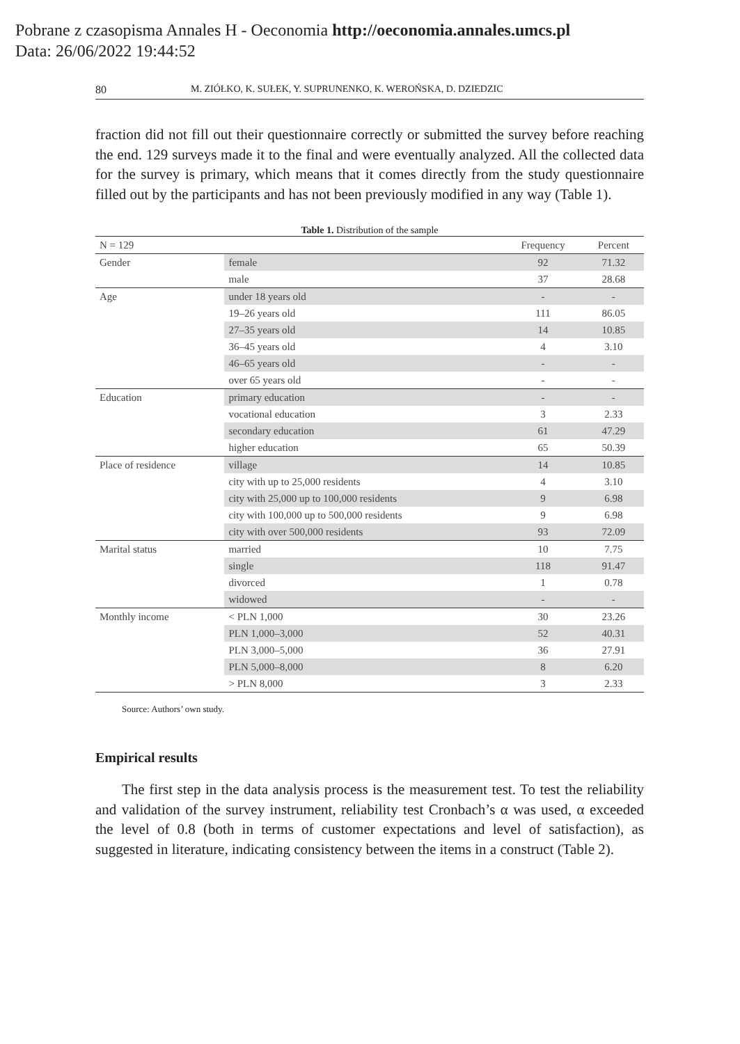Pobrane z czasopisma Annales H - Oeconomia http://oeconomia.annales.umcs.pl
Data: 26/06/2022 19:44:52
80 M. ZIÓŁKO, K. SUŁEK, Y. SUPRUNENKO, K. WEROŃSKA, D. DZIEDZIC
fraction did not fill out their questionnaire correctly or submitted the survey before reaching the end. 129 surveys made it to the final and were eventually analyzed. All the collected data for the survey is primary, which means that it comes directly from the study questionnaire filled out by the participants and has not been previously modified in any way (Table 1).
Table 1. Distribution of the sample
| N = 129 | | Frequency | Percent |
| --- | --- | --- | --- |
| Gender | female | 92 | 71.32 |
| | male | 37 | 28.68 |
| Age | under 18 years old | - | - |
| | 19–26 years old | 111 | 86.05 |
| | 27–35 years old | 14 | 10.85 |
| | 36–45 years old | 4 | 3.10 |
| | 46–65 years old | - | - |
| | over 65 years old | - | - |
| Education | primary education | - | - |
| | vocational education | 3 | 2.33 |
| | secondary education | 61 | 47.29 |
| | higher education | 65 | 50.39 |
| Place of residence | village | 14 | 10.85 |
| | city with up to 25,000 residents | 4 | 3.10 |
| | city with 25,000 up to 100,000 residents | 9 | 6.98 |
| | city with 100,000 up to 500,000 residents | 9 | 6.98 |
| | city with over 500,000 residents | 93 | 72.09 |
| Marital status | married | 10 | 7.75 |
| | single | 118 | 91.47 |
| | divorced | 1 | 0.78 |
| | widowed | - | - |
| Monthly income | < PLN 1,000 | 30 | 23.26 |
| | PLN 1,000–3,000 | 52 | 40.31 |
| | PLN 3,000–5,000 | 36 | 27.91 |
| | PLN 5,000–8,000 | 8 | 6.20 |
| | > PLN 8,000 | 3 | 2.33 |
Source: Authors’ own study.
Empirical results
The first step in the data analysis process is the measurement test. To test the reliability and validation of the survey instrument, reliability test Cronbach’s α was used, α exceeded the level of 0.8 (both in terms of customer expectations and level of satisfaction), as suggested in literature, indicating consistency between the items in a construct (Table 2).